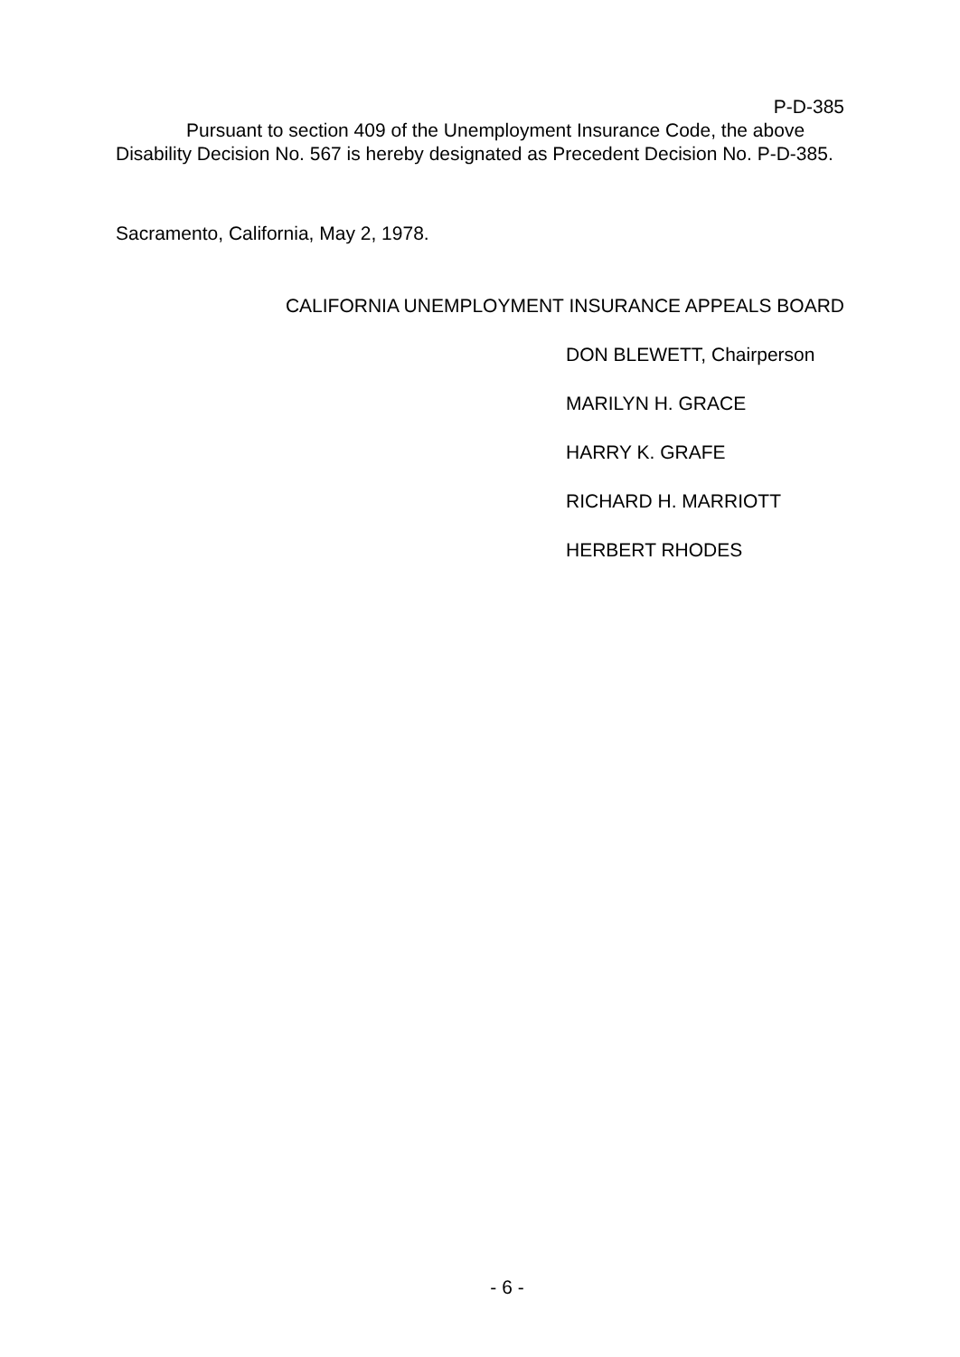P-D-385
Pursuant to section 409 of the Unemployment Insurance Code, the above Disability Decision No. 567 is hereby designated as Precedent Decision No. P-D-385.
Sacramento, California, May 2, 1978.
CALIFORNIA UNEMPLOYMENT INSURANCE APPEALS BOARD
DON BLEWETT, Chairperson
MARILYN H. GRACE
HARRY K. GRAFE
RICHARD H. MARRIOTT
HERBERT RHODES
- 6 -